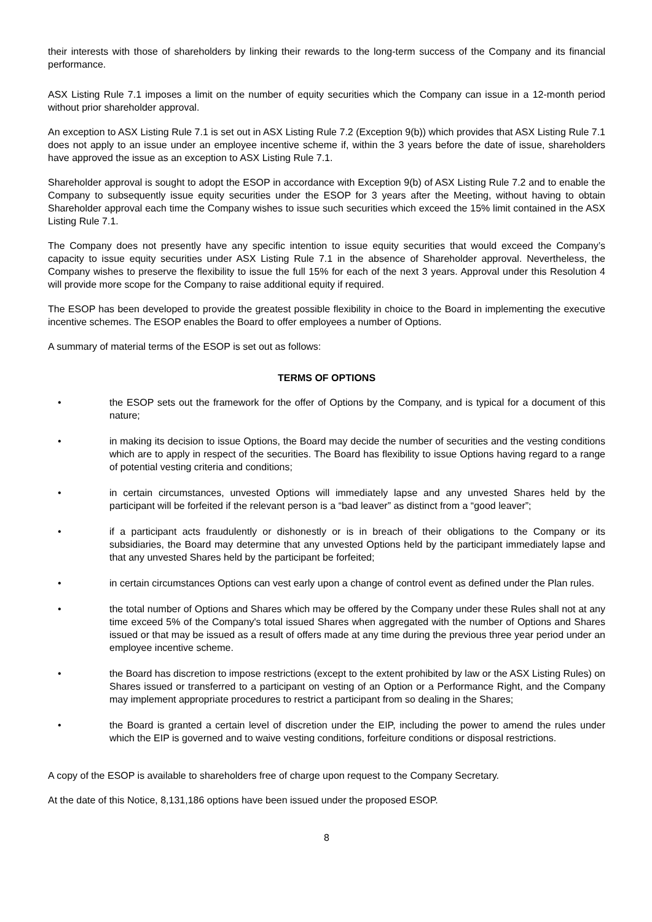their interests with those of shareholders by linking their rewards to the long-term success of the Company and its financial performance.
ASX Listing Rule 7.1 imposes a limit on the number of equity securities which the Company can issue in a 12-month period without prior shareholder approval.
An exception to ASX Listing Rule 7.1 is set out in ASX Listing Rule 7.2 (Exception 9(b)) which provides that ASX Listing Rule 7.1 does not apply to an issue under an employee incentive scheme if, within the 3 years before the date of issue, shareholders have approved the issue as an exception to ASX Listing Rule 7.1.
Shareholder approval is sought to adopt the ESOP in accordance with Exception 9(b) of ASX Listing Rule 7.2 and to enable the Company to subsequently issue equity securities under the ESOP for 3 years after the Meeting, without having to obtain Shareholder approval each time the Company wishes to issue such securities which exceed the 15% limit contained in the ASX Listing Rule 7.1.
The Company does not presently have any specific intention to issue equity securities that would exceed the Company’s capacity to issue equity securities under ASX Listing Rule 7.1 in the absence of Shareholder approval. Nevertheless, the Company wishes to preserve the flexibility to issue the full 15% for each of the next 3 years. Approval under this Resolution 4 will provide more scope for the Company to raise additional equity if required.
The ESOP has been developed to provide the greatest possible flexibility in choice to the Board in implementing the executive incentive schemes. The ESOP enables the Board to offer employees a number of Options.
A summary of material terms of the ESOP is set out as follows:
TERMS OF OPTIONS
• the ESOP sets out the framework for the offer of Options by the Company, and is typical for a document of this nature;
• in making its decision to issue Options, the Board may decide the number of securities and the vesting conditions which are to apply in respect of the securities. The Board has flexibility to issue Options having regard to a range of potential vesting criteria and conditions;
• in certain circumstances, unvested Options will immediately lapse and any unvested Shares held by the participant will be forfeited if the relevant person is a “bad leaver” as distinct from a “good leaver”;
• if a participant acts fraudulently or dishonestly or is in breach of their obligations to the Company or its subsidiaries, the Board may determine that any unvested Options held by the participant immediately lapse and that any unvested Shares held by the participant be forfeited;
• in certain circumstances Options can vest early upon a change of control event as defined under the Plan rules.
• the total number of Options and Shares which may be offered by the Company under these Rules shall not at any time exceed 5% of the Company's total issued Shares when aggregated with the number of Options and Shares issued or that may be issued as a result of offers made at any time during the previous three year period under an employee incentive scheme.
• the Board has discretion to impose restrictions (except to the extent prohibited by law or the ASX Listing Rules) on Shares issued or transferred to a participant on vesting of an Option or a Performance Right, and the Company may implement appropriate procedures to restrict a participant from so dealing in the Shares;
• the Board is granted a certain level of discretion under the EIP, including the power to amend the rules under which the EIP is governed and to waive vesting conditions, forfeiture conditions or disposal restrictions.
A copy of the ESOP is available to shareholders free of charge upon request to the Company Secretary.
At the date of this Notice, 8,131,186 options have been issued under the proposed ESOP.
8